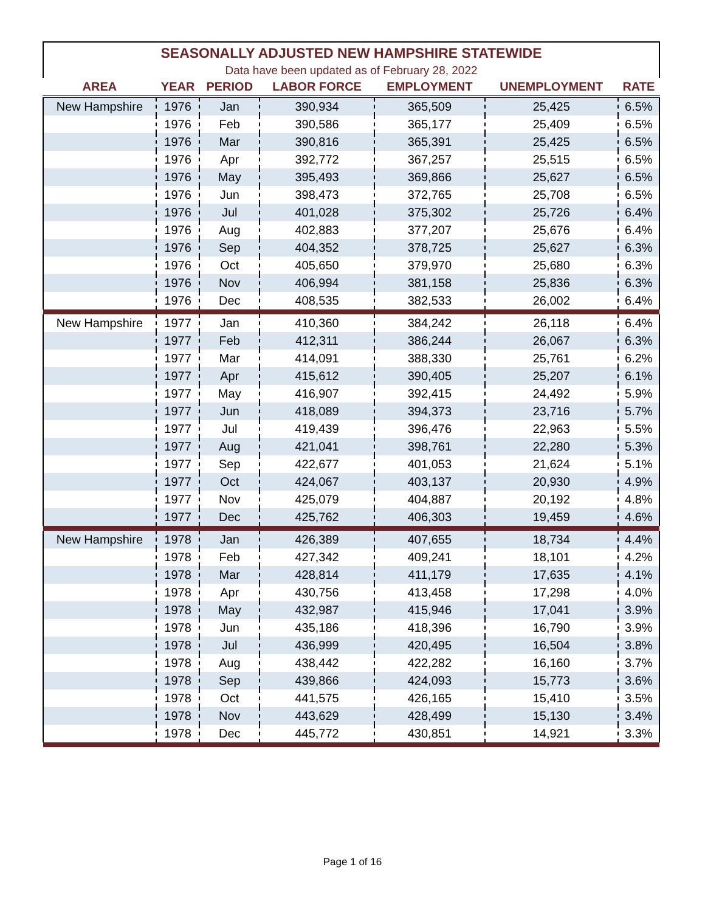| SEASONALLY ADJUSTED NEW HAMPSHIRE STATEWIDE | | | | | | |
| --- | --- | --- | --- | --- | --- | --- |
| Data have been updated as of February 28, 2022 | | | | | | |
| AREA | YEAR | PERIOD | LABOR FORCE | EMPLOYMENT | UNEMPLOYMENT | RATE |
| New Hampshire | 1976 | Jan | 390,934 | 365,509 | 25,425 | 6.5% |
| | 1976 | Feb | 390,586 | 365,177 | 25,409 | 6.5% |
| | 1976 | Mar | 390,816 | 365,391 | 25,425 | 6.5% |
| | 1976 | Apr | 392,772 | 367,257 | 25,515 | 6.5% |
| | 1976 | May | 395,493 | 369,866 | 25,627 | 6.5% |
| | 1976 | Jun | 398,473 | 372,765 | 25,708 | 6.5% |
| | 1976 | Jul | 401,028 | 375,302 | 25,726 | 6.4% |
| | 1976 | Aug | 402,883 | 377,207 | 25,676 | 6.4% |
| | 1976 | Sep | 404,352 | 378,725 | 25,627 | 6.3% |
| | 1976 | Oct | 405,650 | 379,970 | 25,680 | 6.3% |
| | 1976 | Nov | 406,994 | 381,158 | 25,836 | 6.3% |
| | 1976 | Dec | 408,535 | 382,533 | 26,002 | 6.4% |
| New Hampshire | 1977 | Jan | 410,360 | 384,242 | 26,118 | 6.4% |
| | 1977 | Feb | 412,311 | 386,244 | 26,067 | 6.3% |
| | 1977 | Mar | 414,091 | 388,330 | 25,761 | 6.2% |
| | 1977 | Apr | 415,612 | 390,405 | 25,207 | 6.1% |
| | 1977 | May | 416,907 | 392,415 | 24,492 | 5.9% |
| | 1977 | Jun | 418,089 | 394,373 | 23,716 | 5.7% |
| | 1977 | Jul | 419,439 | 396,476 | 22,963 | 5.5% |
| | 1977 | Aug | 421,041 | 398,761 | 22,280 | 5.3% |
| | 1977 | Sep | 422,677 | 401,053 | 21,624 | 5.1% |
| | 1977 | Oct | 424,067 | 403,137 | 20,930 | 4.9% |
| | 1977 | Nov | 425,079 | 404,887 | 20,192 | 4.8% |
| | 1977 | Dec | 425,762 | 406,303 | 19,459 | 4.6% |
| New Hampshire | 1978 | Jan | 426,389 | 407,655 | 18,734 | 4.4% |
| | 1978 | Feb | 427,342 | 409,241 | 18,101 | 4.2% |
| | 1978 | Mar | 428,814 | 411,179 | 17,635 | 4.1% |
| | 1978 | Apr | 430,756 | 413,458 | 17,298 | 4.0% |
| | 1978 | May | 432,987 | 415,946 | 17,041 | 3.9% |
| | 1978 | Jun | 435,186 | 418,396 | 16,790 | 3.9% |
| | 1978 | Jul | 436,999 | 420,495 | 16,504 | 3.8% |
| | 1978 | Aug | 438,442 | 422,282 | 16,160 | 3.7% |
| | 1978 | Sep | 439,866 | 424,093 | 15,773 | 3.6% |
| | 1978 | Oct | 441,575 | 426,165 | 15,410 | 3.5% |
| | 1978 | Nov | 443,629 | 428,499 | 15,130 | 3.4% |
| | 1978 | Dec | 445,772 | 430,851 | 14,921 | 3.3% |
Page 1 of 16